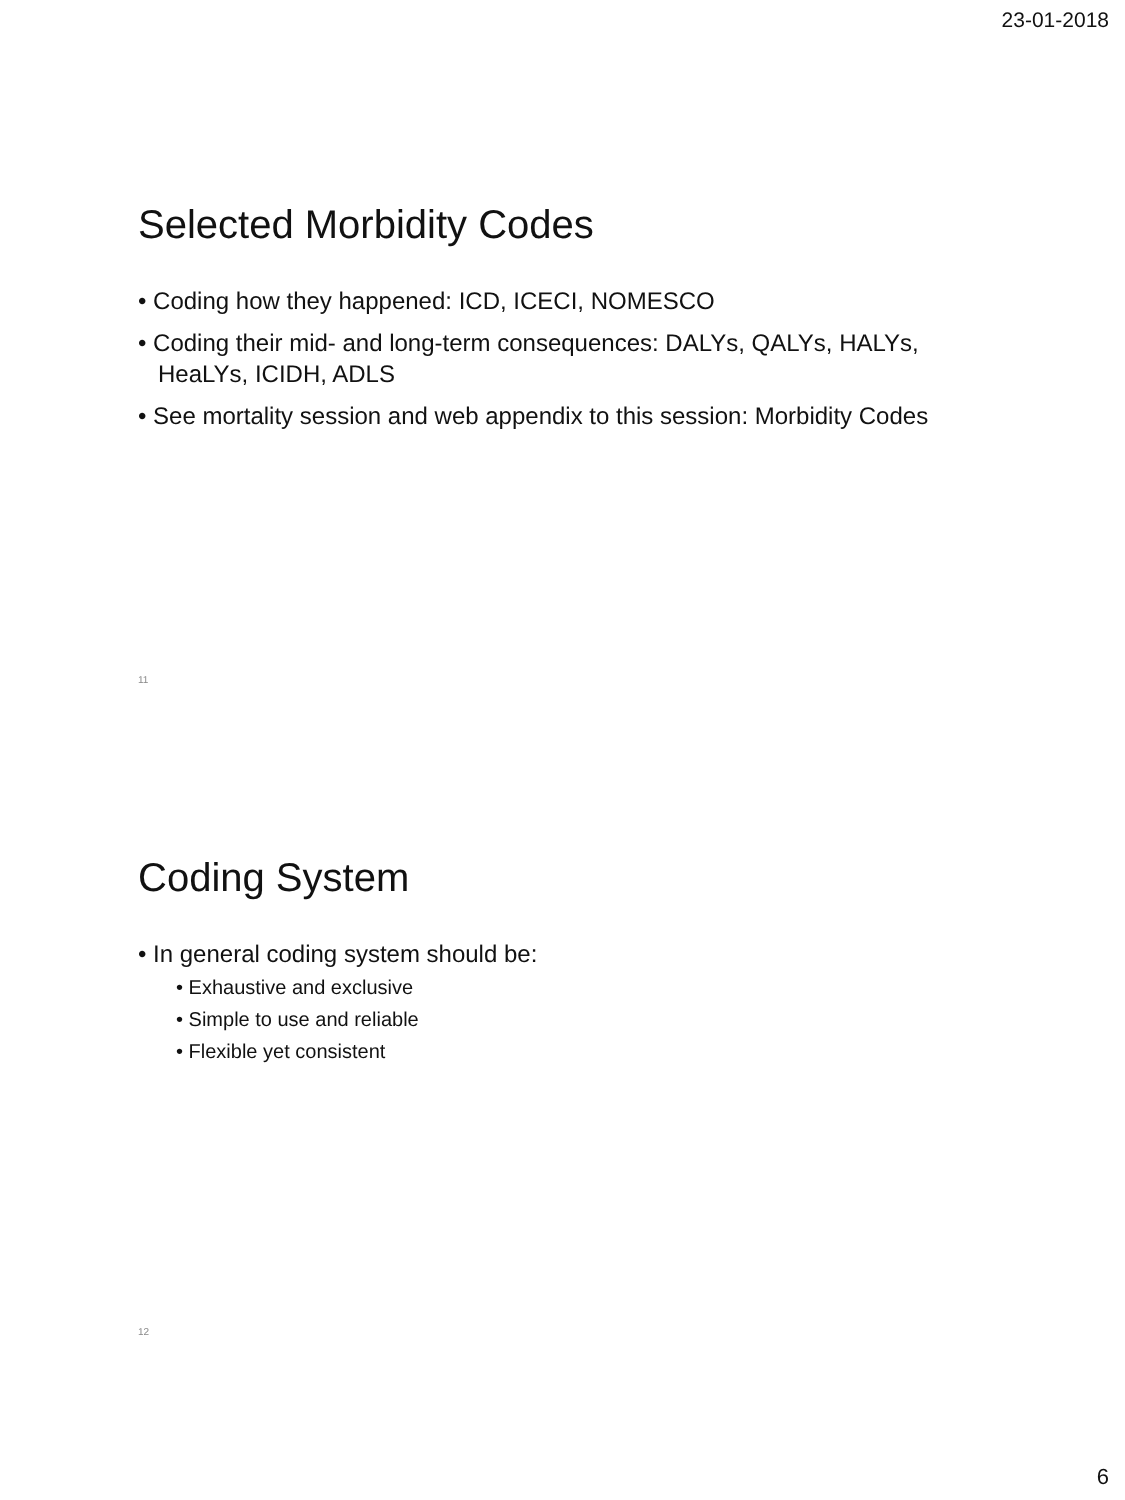23-01-2018
Selected Morbidity Codes
• Coding how they happened: ICD, ICECI, NOMESCO
• Coding their mid- and long-term consequences: DALYs, QALYs, HALYs, HeaLYs, ICIDH, ADLS
• See mortality session and web appendix to this session: Morbidity Codes
11
Coding System
• In general coding system should be:
• Exhaustive and exclusive
• Simple to use and reliable
• Flexible yet consistent
12
6